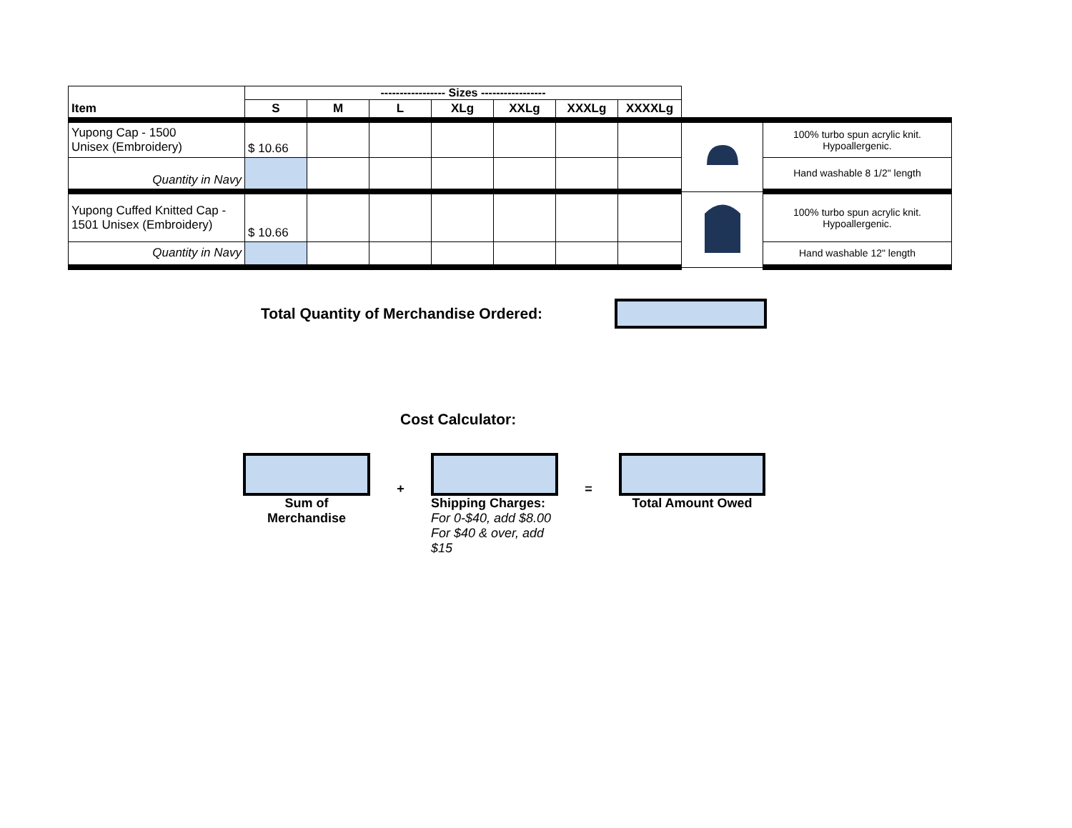| Item | ----------------- Sizes ----------------- | | | | | | | | |
| | S | M | L | XLg | XXLg | XXXLg | XXXXLg | | |
| Yupong Cap - 1500 Unisex (Embroidery) | $ 10.66 | | | | | | | | 100% turbo spun acrylic knit. Hypoallergenic. |
| Quantity in Navy | | | | | | | | | Hand washable 8 1/2" length |
| Yupong Cuffed Knitted Cap - 1501 Unisex (Embroidery) | $ 10.66 | | | | | | | | 100% turbo spun acrylic knit. Hypoallergenic. |
| Quantity in Navy | | | | | | | | | Hand washable 12" length |
Total Quantity of Merchandise Ordered:
Cost Calculator:
Sum of
Merchandise
+
Shipping Charges:
For 0-$40, add $8.00
For $40 & over, add $15
=
Total Amount Owed